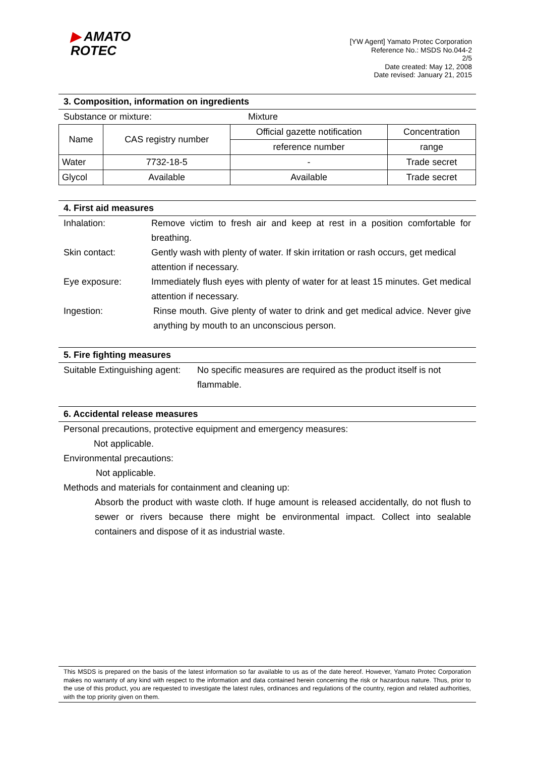▶ AMATO
ROTEC
[YW Agent] Yamato Protec Corporation
Reference No.: MSDS No.044-2
2/5
Date created: May 12, 2008
Date revised: January 21, 2015
3. Composition, information on ingredients
Substance or mixture: Mixture
| Name | CAS registry number | Official gazette notification | Concentration |
| | | reference number | range |
| Water | 7732-18-5 | - | Trade secret |
| Glycol | Available | Available | Trade secret |
4. First aid measures
Inhalation: Remove victim to fresh air and keep at rest in a position comfortable for breathing.
Skin contact: Gently wash with plenty of water. If skin irritation or rash occurs, get medical attention if necessary.
Eye exposure: Immediately flush eyes with plenty of water for at least 15 minutes. Get medical attention if necessary.
Ingestion: Rinse mouth. Give plenty of water to drink and get medical advice. Never give anything by mouth to an unconscious person.
5. Fire fighting measures
Suitable Extinguishing agent: No specific measures are required as the product itself is not flammable.
6. Accidental release measures
Personal precautions, protective equipment and emergency measures:
Not applicable.
Environmental precautions:
Not applicable.
Methods and materials for containment and cleaning up:
Absorb the product with waste cloth. If huge amount is released accidentally, do not flush to sewer or rivers because there might be environmental impact. Collect into sealable containers and dispose of it as industrial waste.
This MSDS is prepared on the basis of the latest information so far available to us as of the date hereof. However, Yamato Protec Corporation makes no warranty of any kind with respect to the information and data contained herein concerning the risk or hazardous nature. Thus, prior to the use of this product, you are requested to investigate the latest rules, ordinances and regulations of the country, region and related authorities, with the top priority given on them.